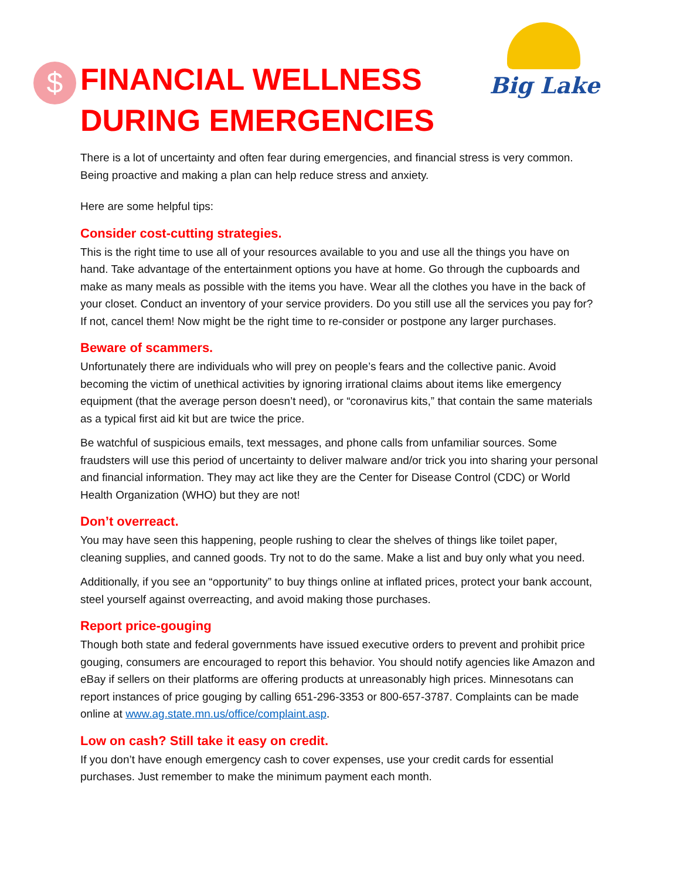$
Big Lake
FINANCIAL WELLNESS
DURING EMERGENCIES
There is a lot of uncertainty and often fear during emergencies, and financial stress is very common. Being proactive and making a plan can help reduce stress and anxiety.
Here are some helpful tips:
Consider cost-cutting strategies.
This is the right time to use all of your resources available to you and use all the things you have on hand. Take advantage of the entertainment options you have at home. Go through the cupboards and make as many meals as possible with the items you have. Wear all the clothes you have in the back of your closet. Conduct an inventory of your service providers. Do you still use all the services you pay for? If not, cancel them! Now might be the right time to re-consider or postpone any larger purchases.
Beware of scammers.
Unfortunately there are individuals who will prey on people’s fears and the collective panic. Avoid becoming the victim of unethical activities by ignoring irrational claims about items like emergency equipment (that the average person doesn’t need), or “coronavirus kits,” that contain the same materials as a typical first aid kit but are twice the price.
Be watchful of suspicious emails, text messages, and phone calls from unfamiliar sources. Some fraudsters will use this period of uncertainty to deliver malware and/or trick you into sharing your personal and financial information. They may act like they are the Center for Disease Control (CDC) or World Health Organization (WHO) but they are not!
Don’t overreact.
You may have seen this happening, people rushing to clear the shelves of things like toilet paper, cleaning supplies, and canned goods. Try not to do the same. Make a list and buy only what you need.
Additionally, if you see an “opportunity” to buy things online at inflated prices, protect your bank account, steel yourself against overreacting, and avoid making those purchases.
Report price-gouging
Though both state and federal governments have issued executive orders to prevent and prohibit price gouging, consumers are encouraged to report this behavior. You should notify agencies like Amazon and eBay if sellers on their platforms are offering products at unreasonably high prices. Minnesotans can report instances of price gouging by calling 651-296-3353 or 800-657-3787. Complaints can be made online at www.ag.state.mn.us/office/complaint.asp.
Low on cash? Still take it easy on credit.
If you don’t have enough emergency cash to cover expenses, use your credit cards for essential purchases. Just remember to make the minimum payment each month.